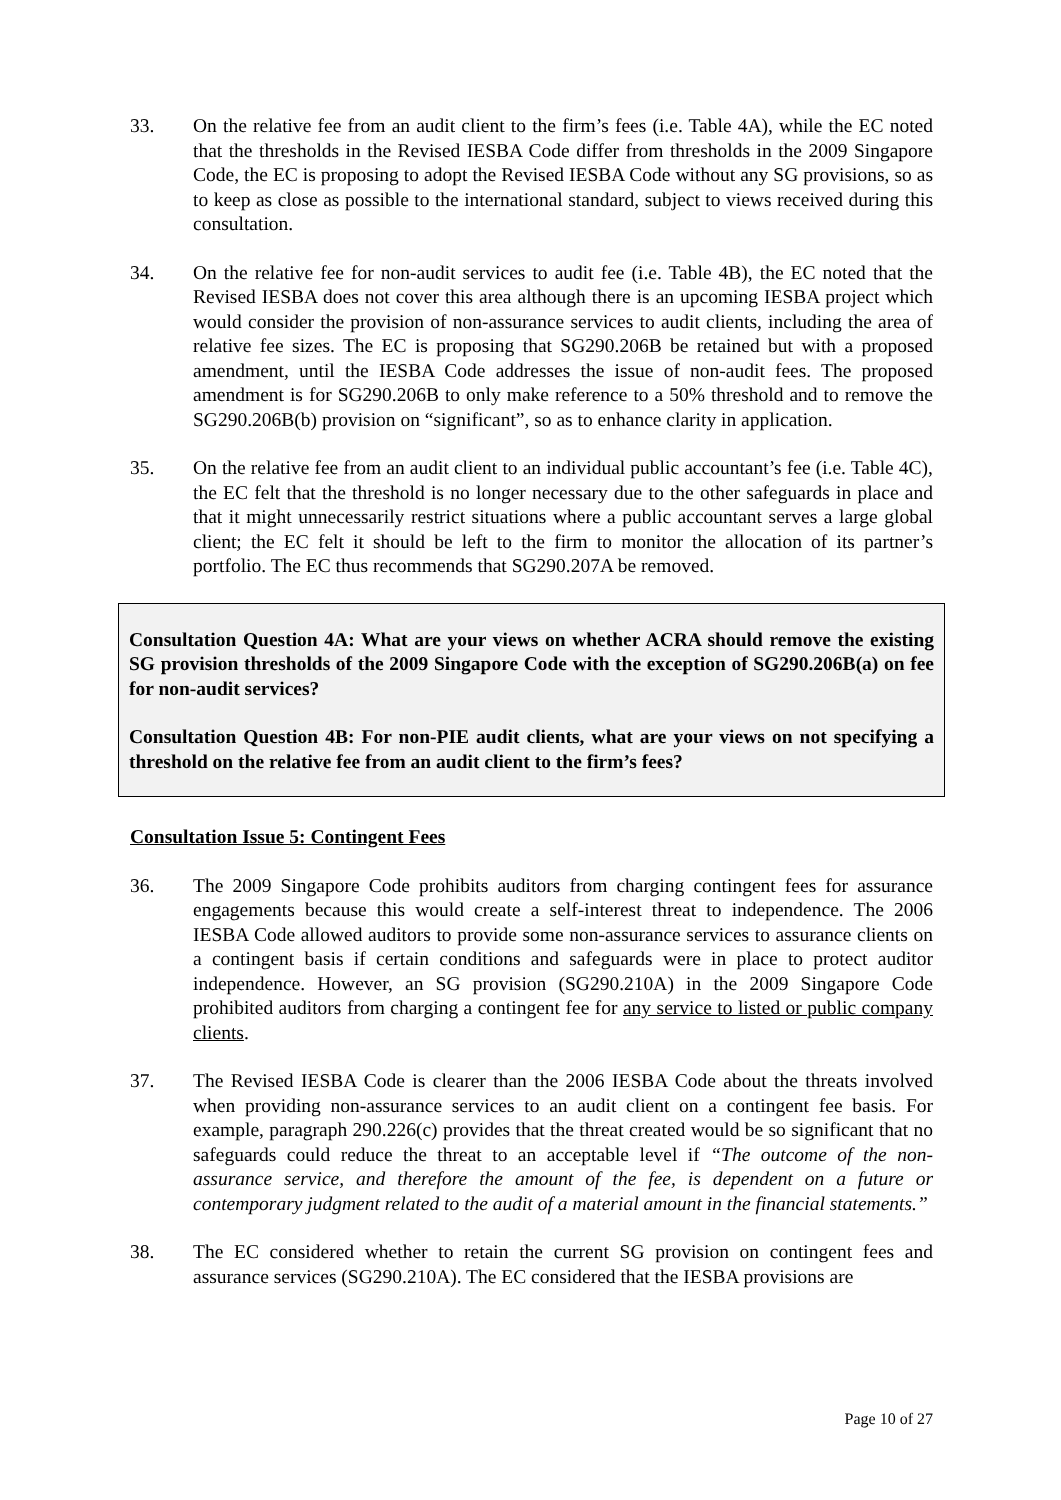33. On the relative fee from an audit client to the firm’s fees (i.e. Table 4A), while the EC noted that the thresholds in the Revised IESBA Code differ from thresholds in the 2009 Singapore Code, the EC is proposing to adopt the Revised IESBA Code without any SG provisions, so as to keep as close as possible to the international standard, subject to views received during this consultation.
34. On the relative fee for non-audit services to audit fee (i.e. Table 4B), the EC noted that the Revised IESBA does not cover this area although there is an upcoming IESBA project which would consider the provision of non-assurance services to audit clients, including the area of relative fee sizes. The EC is proposing that SG290.206B be retained but with a proposed amendment, until the IESBA Code addresses the issue of non-audit fees. The proposed amendment is for SG290.206B to only make reference to a 50% threshold and to remove the SG290.206B(b) provision on “significant”, so as to enhance clarity in application.
35. On the relative fee from an audit client to an individual public accountant’s fee (i.e. Table 4C), the EC felt that the threshold is no longer necessary due to the other safeguards in place and that it might unnecessarily restrict situations where a public accountant serves a large global client; the EC felt it should be left to the firm to monitor the allocation of its partner’s portfolio. The EC thus recommends that SG290.207A be removed.
Consultation Question 4A: What are your views on whether ACRA should remove the existing SG provision thresholds of the 2009 Singapore Code with the exception of SG290.206B(a) on fee for non-audit services?
Consultation Question 4B: For non-PIE audit clients, what are your views on not specifying a threshold on the relative fee from an audit client to the firm’s fees?
Consultation Issue 5: Contingent Fees
36. The 2009 Singapore Code prohibits auditors from charging contingent fees for assurance engagements because this would create a self-interest threat to independence. The 2006 IESBA Code allowed auditors to provide some non-assurance services to assurance clients on a contingent basis if certain conditions and safeguards were in place to protect auditor independence. However, an SG provision (SG290.210A) in the 2009 Singapore Code prohibited auditors from charging a contingent fee for any service to listed or public company clients.
37. The Revised IESBA Code is clearer than the 2006 IESBA Code about the threats involved when providing non-assurance services to an audit client on a contingent fee basis. For example, paragraph 290.226(c) provides that the threat created would be so significant that no safeguards could reduce the threat to an acceptable level if “The outcome of the non-assurance service, and therefore the amount of the fee, is dependent on a future or contemporary judgment related to the audit of a material amount in the financial statements.”
38. The EC considered whether to retain the current SG provision on contingent fees and assurance services (SG290.210A). The EC considered that the IESBA provisions are
Page 10 of 27